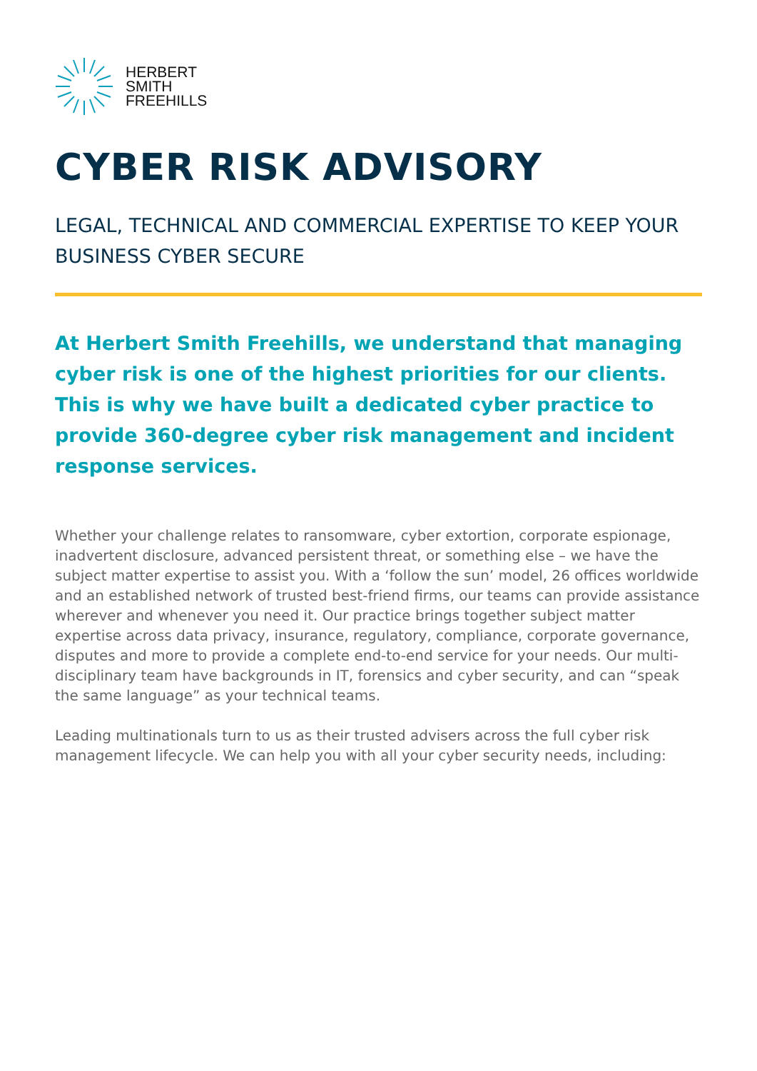HERBERT
SMITH
FREEHILLS
CYBER RISK ADVISORY
LEGAL, TECHNICAL AND COMMERCIAL EXPERTISE TO KEEP YOUR BUSINESS CYBER SECURE
At Herbert Smith Freehills, we understand that managing cyber risk is one of the highest priorities for our clients. This is why we have built a dedicated cyber practice to provide 360-degree cyber risk management and incident response services.
Whether your challenge relates to ransomware, cyber extortion, corporate espionage, inadvertent disclosure, advanced persistent threat, or something else – we have the subject matter expertise to assist you. With a ‘follow the sun’ model, 26 offices worldwide and an established network of trusted best-friend firms, our teams can provide assistance wherever and whenever you need it. Our practice brings together subject matter expertise across data privacy, insurance, regulatory, compliance, corporate governance, disputes and more to provide a complete end-to-end service for your needs. Our multi-disciplinary team have backgrounds in IT, forensics and cyber security, and can “speak the same language” as your technical teams.
Leading multinationals turn to us as their trusted advisers across the full cyber risk management lifecycle. We can help you with all your cyber security needs, including: